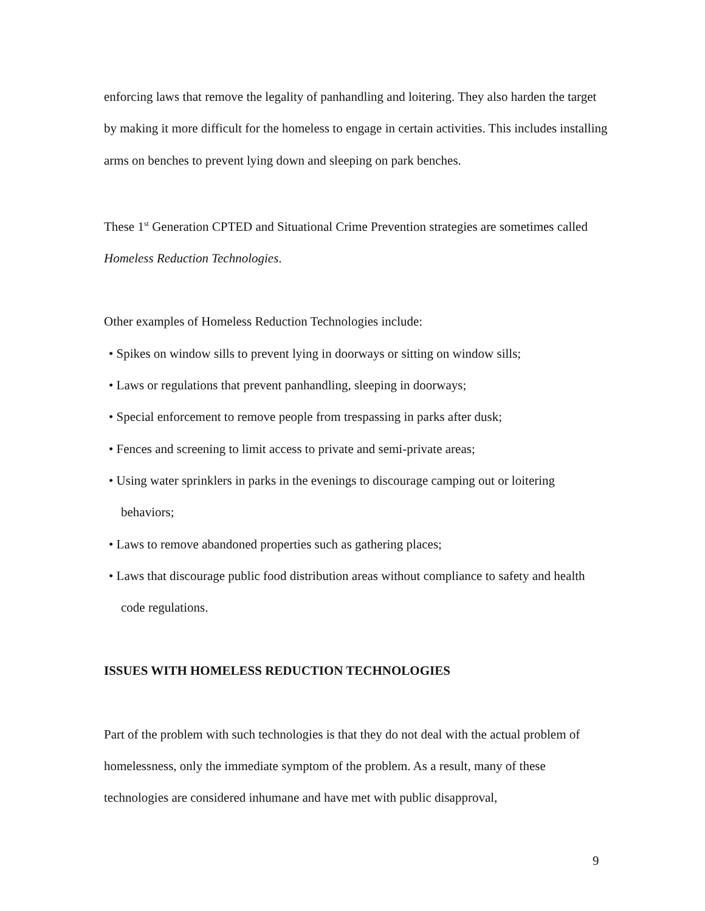enforcing laws that remove the legality of panhandling and loitering. They also harden the target by making it more difficult for the homeless to engage in certain activities. This includes installing arms on benches to prevent lying down and sleeping on park benches.
These 1<sup>st</sup> Generation CPTED and Situational Crime Prevention strategies are sometimes called Homeless Reduction Technologies.
Other examples of Homeless Reduction Technologies include:
• Spikes on window sills to prevent lying in doorways or sitting on window sills;
• Laws or regulations that prevent panhandling, sleeping in doorways;
• Special enforcement to remove people from trespassing in parks after dusk;
• Fences and screening to limit access to private and semi-private areas;
• Using water sprinklers in parks in the evenings to discourage camping out or loitering behaviors;
• Laws to remove abandoned properties such as gathering places;
• Laws that discourage public food distribution areas without compliance to safety and health code regulations.
ISSUES WITH HOMELESS REDUCTION TECHNOLOGIES
Part of the problem with such technologies is that they do not deal with the actual problem of homelessness, only the immediate symptom of the problem. As a result, many of these technologies are considered inhumane and have met with public disapproval,
9